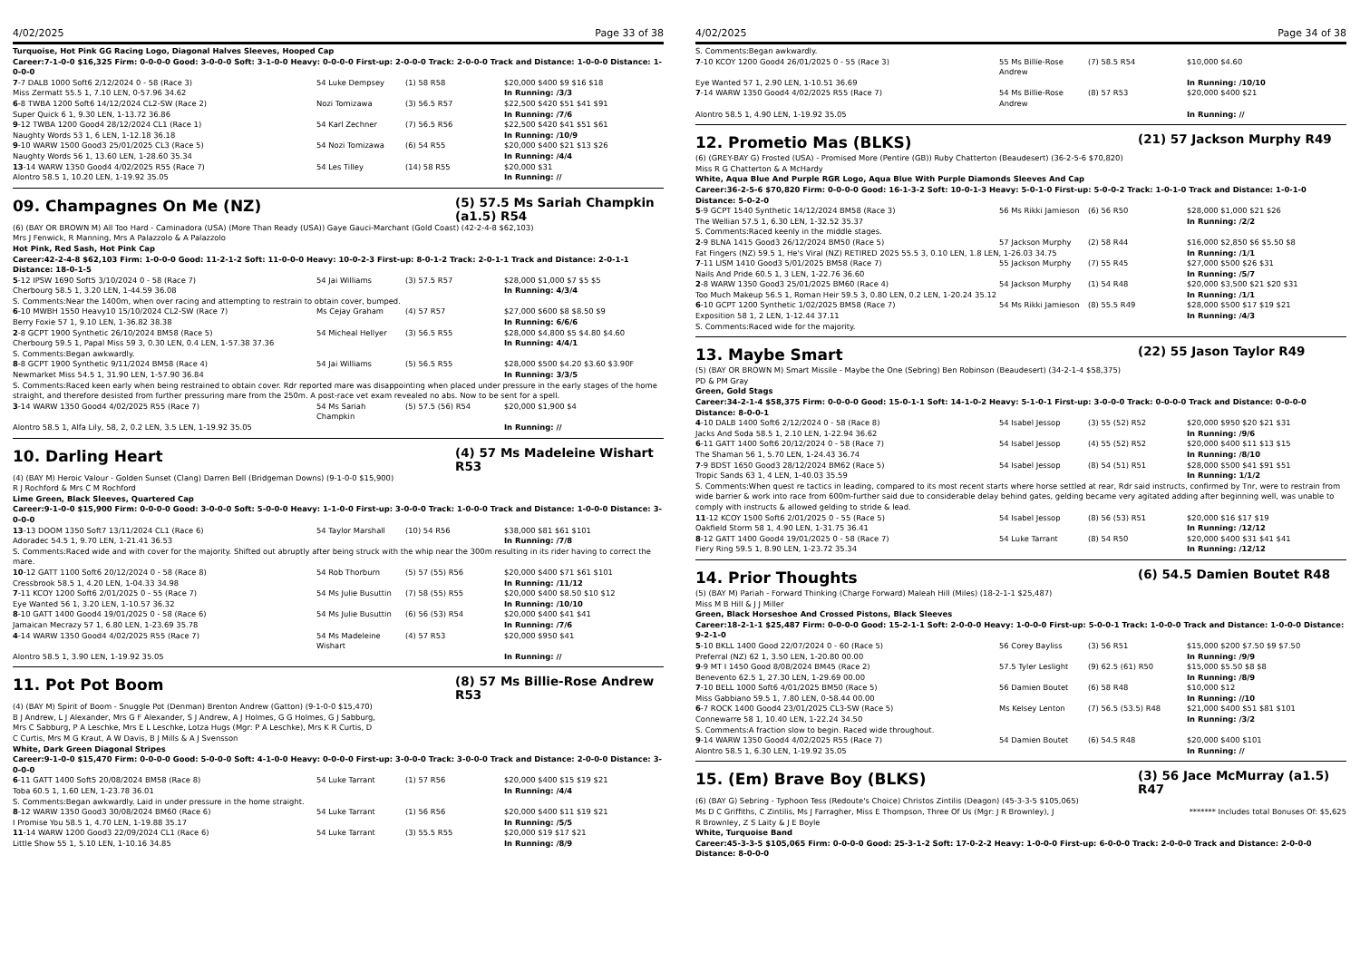4/02/2025 Page 33 of 38
Turquoise, Hot Pink GG Racing Logo, Diagonal Halves Sleeves, Hooped Cap
Career:7-1-0-0 $16,325 Firm: 0-0-0-0 Good: 3-0-0-0 Soft: 3-1-0-0 Heavy: 0-0-0-0 First-up: 2-0-0-0 Track: 2-0-0-0 Track and Distance: 1-0-0-0 Distance: 1-0-0-0
| 7 -7 DALB 1000 Soft6 2/12/2024 0 - 58 (Race 3) | 54 Luke Dempsey | (1) 58 R58 | $20,000 $400 $9 $16 $18 |
| Miss Zermatt 55.5 1, 7.10 LEN, 0-57.96 34.62 | | | In Running: /3/3 |
| 6 -8 TWBA 1200 Soft6 14/12/2024 CL2-SW (Race 2) | Nozi Tomizawa | (3) 56.5 R57 | $22,500 $420 $51 $41 $91 |
| Super Quick 6 1, 9.30 LEN, 1-13.72 36.86 | | | In Running: /7/6 |
| 9 -12 TWBA 1200 Good4 28/12/2024 CL1 (Race 1) | 54 Karl Zechner | (7) 56.5 R56 | $22,500 $420 $41 $51 $61 |
| Naughty Words 53 1, 6 LEN, 1-12.18 36.18 | | | In Running: /10/9 |
| 9 -10 WARW 1500 Good3 25/01/2025 CL3 (Race 5) | 54 Nozi Tomizawa | (6) 54 R55 | $20,000 $400 $21 $13 $26 |
| Naughty Words 56 1, 13.60 LEN, 1-28.60 35.34 | | | In Running: /4/4 |
| 13 -14 WARW 1350 Good4 4/02/2025 R55 (Race 7) | 54 Les Tilley | (14) 58 R55 | $20,000 $31 |
| Alontro 58.5 1, 10.20 LEN, 1-19.92 35.05 | | | In Running: // |
09. Champagnes On Me (NZ)
(5) 57.5 Ms Sariah Champkin (a1.5) R54
(6) (BAY OR BROWN M) All Too Hard - Caminadora (USA) (More Than Ready (USA)) Gaye Gauci-Marchant (Gold Coast) (42-2-4-8 $62,103)
Mrs J Fenwick, R Manning, Mrs A Palazzolo & A Palazzolo
Hot Pink, Red Sash, Hot Pink Cap
Career:42-2-4-8 $62,103 Firm: 1-0-0-0 Good: 11-2-1-2 Soft: 11-0-0-0 Heavy: 10-0-2-3 First-up: 8-0-1-2 Track: 2-0-1-1 Track and Distance: 2-0-1-1 Distance: 18-0-1-5
| 5 -12 IPSW 1690 Soft5 3/10/2024 0 - 58 (Race 7) | 54 Jai Williams | (3) 57.5 R57 | $28,000 $1,000 $7 $5 $5 |
| Cherbourg 58.5 1, 3.20 LEN, 1-44.59 36.08 | | | In Running: 4/3/4 |
| S. Comments:Near the 1400m, when over racing and attempting to restrain to obtain cover, bumped. | | | |
| 6 -10 MWBH 1550 Heavy10 15/10/2024 CL2-SW (Race 7) | Ms Cejay Graham | (4) 57 R57 | $27,000 $600 $8 $8.50 $9 |
| Berry Foxie 57 1, 9.10 LEN, 1-36.82 38.38 | | | In Running: 6/6/6 |
| 2 -8 GCPT 1900 Synthetic 26/10/2024 BM58 (Race 5) | 54 Micheal Hellyer | (3) 56.5 R55 | $28,000 $4,800 $5 $4.80 $4.60 |
| Cherbourg 59.5 1, Papal Miss 59 3, 0.30 LEN, 0.4 LEN, 1-57.38 37.36 | | | In Running: 4/4/1 |
| S. Comments:Began awkwardly. | | | |
| 8 -8 GCPT 1900 Synthetic 9/11/2024 BM58 (Race 4) | 54 Jai Williams | (5) 56.5 R55 | $28,000 $500 $4.20 $3.60 $3.90F |
| Newmarket Miss 54.5 1, 31.90 LEN, 1-57.90 36.84 | | | In Running: 3/3/5 |
| S. Comments:Raced keen early when being restrained to obtain cover. Rdr reported mare was disappointing when placed under pressure in the early stages of the home straight, and therefore desisted from further pressuring mare from the 250m. A post-race vet exam revealed no abs. Now to be sent for a spell. | | | |
| 3 -14 WARW 1350 Good4 4/02/2025 R55 (Race 7) | 54 Ms Sariah Champkin | (5) 57.5 (56) R54 | $20,000 $1,900 $4 |
| Alontro 58.5 1, Alfa Lily, 58, 2, 0.2 LEN, 3.5 LEN, 1-19.92 35.05 | | | In Running: // |
10. Darling Heart
(4) 57 Ms Madeleine Wishart R53
(4) (BAY M) Heroic Valour - Golden Sunset (Clang) Darren Bell (Bridgeman Downs) (9-1-0-0 $15,900)
R J Rochford & Mrs C M Rochford
Lime Green, Black Sleeves, Quartered Cap
Career:9-1-0-0 $15,900 Firm: 0-0-0-0 Good: 3-0-0-0 Soft: 5-0-0-0 Heavy: 1-1-0-0 First-up: 3-0-0-0 Track: 1-0-0-0 Track and Distance: 1-0-0-0 Distance: 3-0-0-0
| 13 -13 DOOM 1350 Soft7 13/11/2024 CL1 (Race 6) | 54 Taylor Marshall | (10) 54 R56 | $38,000 $81 $61 $101 |
| Adoradec 54.5 1, 9.70 LEN, 1-21.41 36.53 | | | In Running: /7/8 |
| S. Comments:Raced wide and with cover for the majority. Shifted out abruptly after being struck with the whip near the 300m resulting in its rider having to correct the mare. | | | |
| 10 -12 GATT 1100 Soft6 20/12/2024 0 - 58 (Race 8) | 54 Rob Thorburn | (5) 57 (55) R56 | $20,000 $400 $71 $61 $101 |
| Cressbrook 58.5 1, 4.20 LEN, 1-04.33 34.98 | | | In Running: /11/12 |
| 7 -11 KCOY 1200 Soft6 2/01/2025 0 - 55 (Race 7) | 54 Ms Julie Busuttin | (7) 58 (55) R55 | $20,000 $400 $8.50 $10 $12 |
| Eye Wanted 56 1, 3.20 LEN, 1-10.57 36.32 | | | In Running: /10/10 |
| 8 -10 GATT 1400 Good4 19/01/2025 0 - 58 (Race 6) | 54 Ms Julie Busuttin | (6) 56 (53) R54 | $20,000 $400 $41 $41 |
| Jamaican Mecrazy 57 1, 6.80 LEN, 1-23.69 35.78 | | | In Running: /7/6 |
| 4 -14 WARW 1350 Good4 4/02/2025 R55 (Race 7) | 54 Ms Madeleine Wishart | (4) 57 R53 | $20,000 $950 $41 |
| Alontro 58.5 1, 3.90 LEN, 1-19.92 35.05 | | | In Running: // |
11. Pot Pot Boom
(8) 57 Ms Billie-Rose Andrew R53
(4) (BAY M) Spirit of Boom - Snuggle Pot (Denman) Brenton Andrew (Gatton) (9-1-0-0 $15,470)
B J Andrew, L J Alexander, Mrs G F Alexander, S J Andrew, A J Holmes, G G Holmes, G J Sabburg, Mrs C Sabburg, P A Leschke, Mrs E L Leschke, Lotza Hugs (Mgr: P A Leschke), Mrs K R Curtis, D C Curtis, Mrs M G Kraut, A W Davis, B J Mills & A J Svensson
White, Dark Green Diagonal Stripes
Career:9-1-0-0 $15,470 Firm: 0-0-0-0 Good: 5-0-0-0 Soft: 4-1-0-0 Heavy: 0-0-0-0 First-up: 3-0-0-0 Track: 3-0-0-0 Track and Distance: 2-0-0-0 Distance: 3-0-0-0
| 6 -11 GATT 1400 Soft5 20/08/2024 BM58 (Race 8) | 54 Luke Tarrant | (1) 57 R56 | $20,000 $400 $15 $19 $21 |
| Toba 60.5 1, 1.60 LEN, 1-23.78 36.01 | | | In Running: /4/4 |
| S. Comments:Began awkwardly. Laid in under pressure in the home straight. | | | |
| 8 -12 WARW 1350 Good3 30/08/2024 BM60 (Race 6) | 54 Luke Tarrant | (1) 56 R56 | $20,000 $400 $11 $19 $21 |
| I Promise You 58.5 1, 4.70 LEN, 1-19.88 35.17 | | | In Running: /5/5 |
| 11 -14 WARW 1200 Good3 22/09/2024 CL1 (Race 6) | 54 Luke Tarrant | (3) 55.5 R55 | $20,000 $19 $17 $21 |
| Little Show 55 1, 5.10 LEN, 1-10.16 34.85 | | | In Running: /8/9 |
4/02/2025 Page 34 of 38
| S. Comments:Began awkwardly. | | | |
| 7 -10 KCOY 1200 Good4 26/01/2025 0 - 55 (Race 3) | 55 Ms Billie-Rose Andrew | (7) 58.5 R54 | $10,000 $4.60 |
| Eye Wanted 57 1, 2.90 LEN, 1-10.51 36.69 | | | In Running: /10/10 |
| 7 -14 WARW 1350 Good4 4/02/2025 R55 (Race 7) | 54 Ms Billie-Rose Andrew | (8) 57 R53 | $20,000 $400 $21 |
| Alontro 58.5 1, 4.90 LEN, 1-19.92 35.05 | | | In Running: // |
12. Prometio Mas (BLKS)
(21) 57 Jackson Murphy R49
(6) (GREY-BAY G) Frosted (USA) - Promised More (Pentire (GB)) Ruby Chatterton (Beaudesert) (36-2-5-6 $70,820)
Miss R G Chatterton & A McHardy
White, Aqua Blue And Purple RGR Logo, Aqua Blue With Purple Diamonds Sleeves And Cap
Career:36-2-5-6 $70,820 Firm: 0-0-0-0 Good: 16-1-3-2 Soft: 10-0-1-3 Heavy: 5-0-1-0 First-up: 5-0-0-2 Track: 1-0-1-0 Track and Distance: 1-0-1-0 Distance: 5-0-2-0
| 5 -9 GCPT 1540 Synthetic 14/12/2024 BM58 (Race 3) | 56 Ms Rikki Jamieson | (6) 56 R50 | $28,000 $1,000 $21 $26 |
| The Wellian 57.5 1, 6.30 LEN, 1-32.52 35.37 | | | In Running: /2/2 |
| S. Comments:Raced keenly in the middle stages. | | | |
| 2 -9 BLNA 1415 Good3 26/12/2024 BM50 (Race 5) | 57 Jackson Murphy | (2) 58 R44 | $16,000 $2,850 $6 $5.50 $8 |
| Fat Fingers (NZ) 59.5 1, He's Viral (NZ) RETIRED 2025 55.5 3, 0.10 LEN, 1.8 LEN, 1-26.03 34.75 | | | In Running: /1/1 |
| 7 -11 LISM 1410 Good3 5/01/2025 BM58 (Race 7) | 55 Jackson Murphy | (7) 55 R45 | $27,000 $500 $26 $31 |
| Nails And Pride 60.5 1, 3 LEN, 1-22.76 36.60 | | | In Running: /5/7 |
| 2 -8 WARW 1350 Good3 25/01/2025 BM60 (Race 4) | 54 Jackson Murphy | (1) 54 R48 | $20,000 $3,500 $21 $20 $31 |
| Too Much Makeup 56.5 1, Roman Heir 59.5 3, 0.80 LEN, 0.2 LEN, 1-20.24 35.12 | | | In Running: /1/1 |
| 6 -10 GCPT 1200 Synthetic 1/02/2025 BM58 (Race 7) | 54 Ms Rikki Jamieson | (8) 55.5 R49 | $28,000 $500 $17 $19 $21 |
| Exposition 58 1, 2 LEN, 1-12.44 37.11 | | | In Running: /4/3 |
| S. Comments:Raced wide for the majority. | | | |
13. Maybe Smart
(22) 55 Jason Taylor R49
(5) (BAY OR BROWN M) Smart Missile - Maybe the One (Sebring) Ben Robinson (Beaudesert) (34-2-1-4 $58,375)
PD & PM Gray
Green, Gold Stags
Career:34-2-1-4 $58,375 Firm: 0-0-0-0 Good: 15-0-1-1 Soft: 14-1-0-2 Heavy: 5-1-0-1 First-up: 3-0-0-0 Track: 0-0-0-0 Track and Distance: 0-0-0-0 Distance: 8-0-0-1
| 4 -10 DALB 1400 Soft6 2/12/2024 0 - 58 (Race 8) | 54 Isabel Jessop | (3) 55 (52) R52 | $20,000 $950 $20 $21 $31 |
| Jacks And Soda 58.5 1, 2.10 LEN, 1-22.94 36.62 | | | In Running: /9/6 |
| 6 -11 GATT 1400 Soft6 20/12/2024 0 - 58 (Race 7) | 54 Isabel Jessop | (4) 55 (52) R52 | $20,000 $400 $11 $13 $15 |
| The Shaman 56 1, 5.70 LEN, 1-24.43 36.74 | | | In Running: /8/10 |
| 7 -9 BDST 1650 Good3 28/12/2024 BM62 (Race 5) | 54 Isabel Jessop | (8) 54 (51) R51 | $28,000 $500 $41 $91 $51 |
| Tropic Sands 63 1, 4 LEN, 1-40.03 35.59 | | | In Running: 1/1/2 |
| S. Comments:When quest re tactics in leading, compared to its most recent starts where horse settled at rear, Rdr said instructs, confirmed by Tnr, were to restrain from wide barrier & work into race from 600m-further said due to considerable delay behind gates, gelding became very agitated adding after beginning well, was unable to comply with instructs & allowed gelding to stride & lead. | | | |
| 11 -12 KCOY 1500 Soft6 2/01/2025 0 - 55 (Race 5) | 54 Isabel Jessop | (8) 56 (53) R51 | $20,000 $16 $17 $19 |
| Oakfield Storm 58 1, 4.90 LEN, 1-31.75 36.41 | | | In Running: /12/12 |
| 8 -12 GATT 1400 Good4 19/01/2025 0 - 58 (Race 7) | 54 Luke Tarrant | (8) 54 R50 | $20,000 $400 $31 $41 $41 |
| Fiery Ring 59.5 1, 8.90 LEN, 1-23.72 35.34 | | | In Running: /12/12 |
14. Prior Thoughts
(6) 54.5 Damien Boutet R48
(5) (BAY M) Pariah - Forward Thinking (Charge Forward) Maleah Hill (Miles) (18-2-1-1 $25,487)
Miss M B Hill & J J Miller
Green, Black Horseshoe And Crossed Pistons, Black Sleeves
Career:18-2-1-1 $25,487 Firm: 0-0-0-0 Good: 15-2-1-1 Soft: 2-0-0-0 Heavy: 1-0-0-0 First-up: 5-0-0-1 Track: 1-0-0-0 Track and Distance: 1-0-0-0 Distance: 9-2-1-0
| 5 -10 BKLL 1400 Good 22/07/2024 0 - 60 (Race 5) | 56 Corey Bayliss | (3) 56 R51 | $15,000 $200 $7.50 $9 $7.50 |
| Preferral (NZ) 62 1, 3.50 LEN, 1-20.80 00.00 | | | In Running: /9/9 |
| 9 -9 MT I 1450 Good 8/08/2024 BM45 (Race 2) | 57.5 Tyler Leslight | (9) 62.5 (61) R50 | $15,000 $5.50 $8 $8 |
| Benevento 62.5 1, 27.30 LEN, 1-29.69 00.00 | | | In Running: /8/9 |
| 7 -10 BELL 1000 Soft6 4/01/2025 BM50 (Race 5) | 56 Damien Boutet | (6) 58 R48 | $10,000 $12 |
| Miss Gabbiano 59.5 1, 7.80 LEN, 0-58.44 00.00 | | | In Running: //10 |
| 6 -7 ROCK 1400 Good4 23/01/2025 CL3-SW (Race 5) | Ms Kelsey Lenton | (7) 56.5 (53.5) R48 | $21,000 $400 $51 $81 $101 |
| Connewarre 58 1, 10.40 LEN, 1-22.24 34.50 | | | In Running: /3/2 |
| S. Comments:A fraction slow to begin. Raced wide throughout. | | | |
| 9 -14 WARW 1350 Good4 4/02/2025 R55 (Race 7) | 54 Damien Boutet | (6) 54.5 R48 | $20,000 $400 $101 |
| Alontro 58.5 1, 6.30 LEN, 1-19.92 35.05 | | | In Running: // |
15. (Em) Brave Boy (BLKS)
(3) 56 Jace McMurray (a1.5) R47
(6) (BAY G) Sebring - Typhoon Tess (Redoute's Choice) Christos Zintilis (Deagon) (45-3-3-5 $105,065)
Ms D C Griffiths, C Zintilis, Ms J Farragher, Miss E Thompson, Three Of Us (Mgr: J R Brownley), J R Brownley, Z S Laity & J E Boyle
******* Includes total Bonuses Of: $5,625
White, Turquoise Band
Career:45-3-3-5 $105,065 Firm: 0-0-0-0 Good: 25-3-1-2 Soft: 17-0-2-2 Heavy: 1-0-0-0 First-up: 6-0-0-0 Track: 2-0-0-0 Track and Distance: 2-0-0-0 Distance: 8-0-0-0